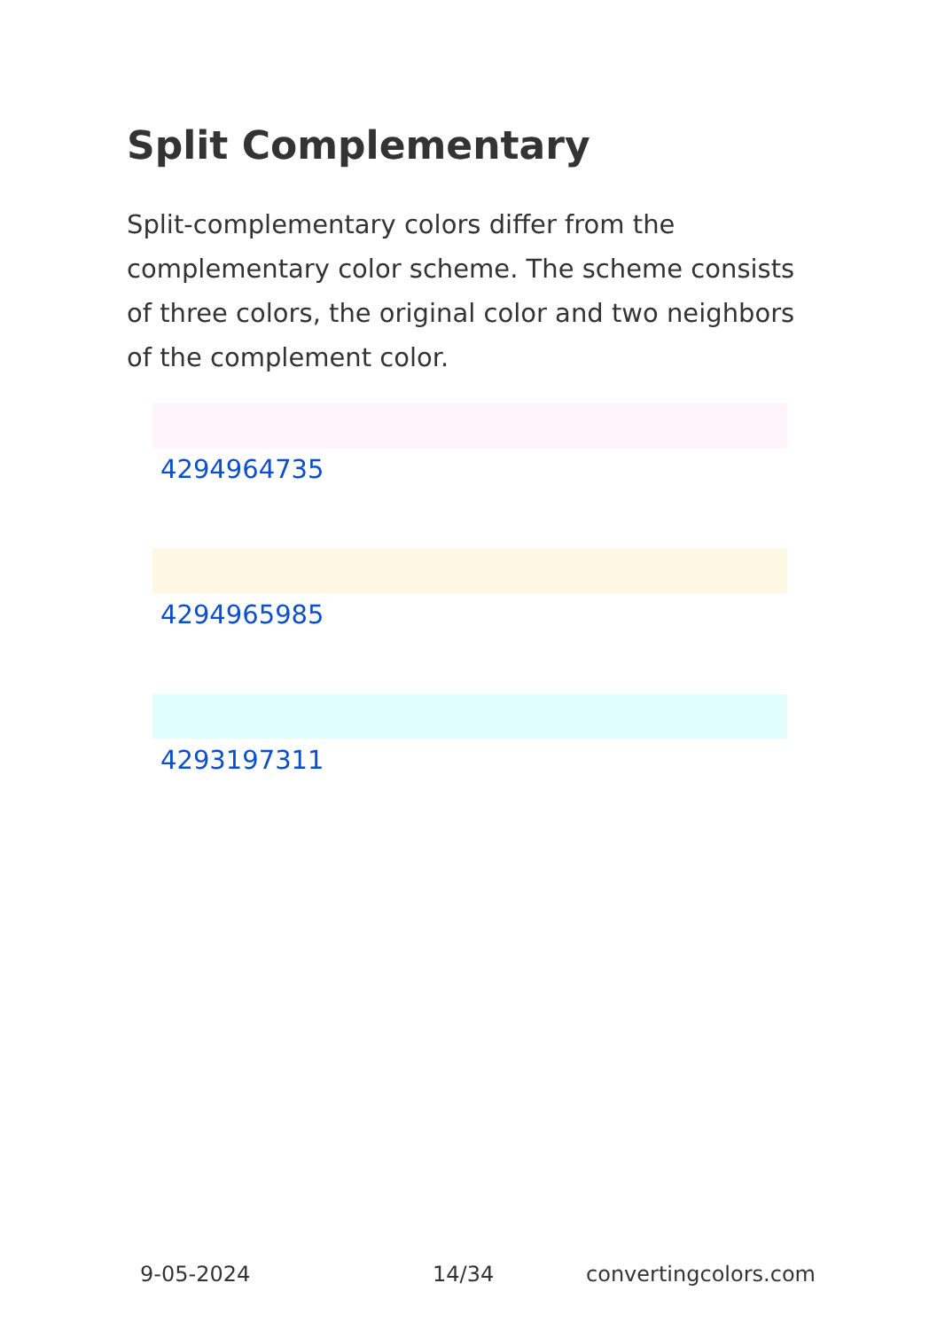Split Complementary
Split-complementary colors differ from the complementary color scheme. The scheme consists of three colors, the original color and two neighbors of the complement color.
4294964735
4294965985
4293197311
9-05-2024 14/34 convertingcolors.com